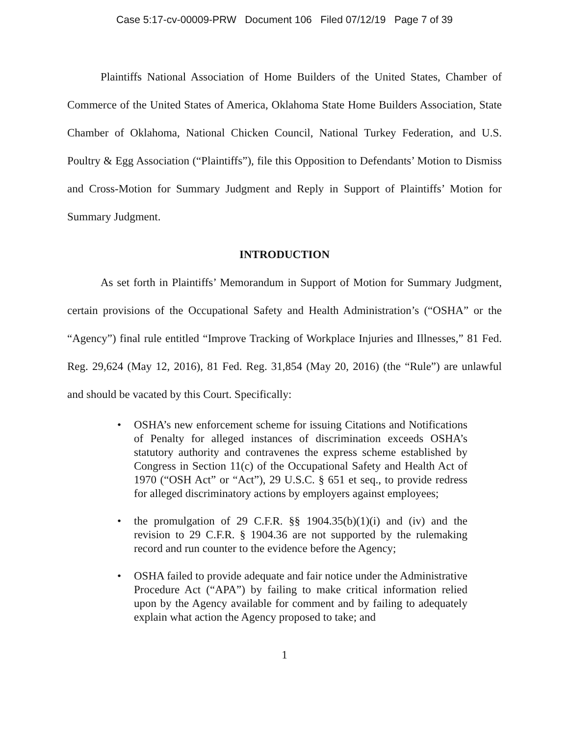Case 5:17-cv-00009-PRW Document 106 Filed 07/12/19 Page 7 of 39
Plaintiffs National Association of Home Builders of the United States, Chamber of Commerce of the United States of America, Oklahoma State Home Builders Association, State Chamber of Oklahoma, National Chicken Council, National Turkey Federation, and U.S. Poultry & Egg Association (“Plaintiffs”), file this Opposition to Defendants’ Motion to Dismiss and Cross-Motion for Summary Judgment and Reply in Support of Plaintiffs’ Motion for Summary Judgment.
INTRODUCTION
As set forth in Plaintiffs’ Memorandum in Support of Motion for Summary Judgment, certain provisions of the Occupational Safety and Health Administration’s (“OSHA” or the “Agency”) final rule entitled “Improve Tracking of Workplace Injuries and Illnesses,” 81 Fed. Reg. 29,624 (May 12, 2016), 81 Fed. Reg. 31,854 (May 20, 2016) (the “Rule”) are unlawful and should be vacated by this Court. Specifically:
• OSHA’s new enforcement scheme for issuing Citations and Notifications of Penalty for alleged instances of discrimination exceeds OSHA’s statutory authority and contravenes the express scheme established by Congress in Section 11(c) of the Occupational Safety and Health Act of 1970 (“OSH Act” or “Act”), 29 U.S.C. § 651 et seq., to provide redress for alleged discriminatory actions by employers against employees;
• the promulgation of 29 C.F.R. §§ 1904.35(b)(1)(i) and (iv) and the revision to 29 C.F.R. § 1904.36 are not supported by the rulemaking record and run counter to the evidence before the Agency;
• OSHA failed to provide adequate and fair notice under the Administrative Procedure Act (“APA”) by failing to make critical information relied upon by the Agency available for comment and by failing to adequately explain what action the Agency proposed to take; and
1